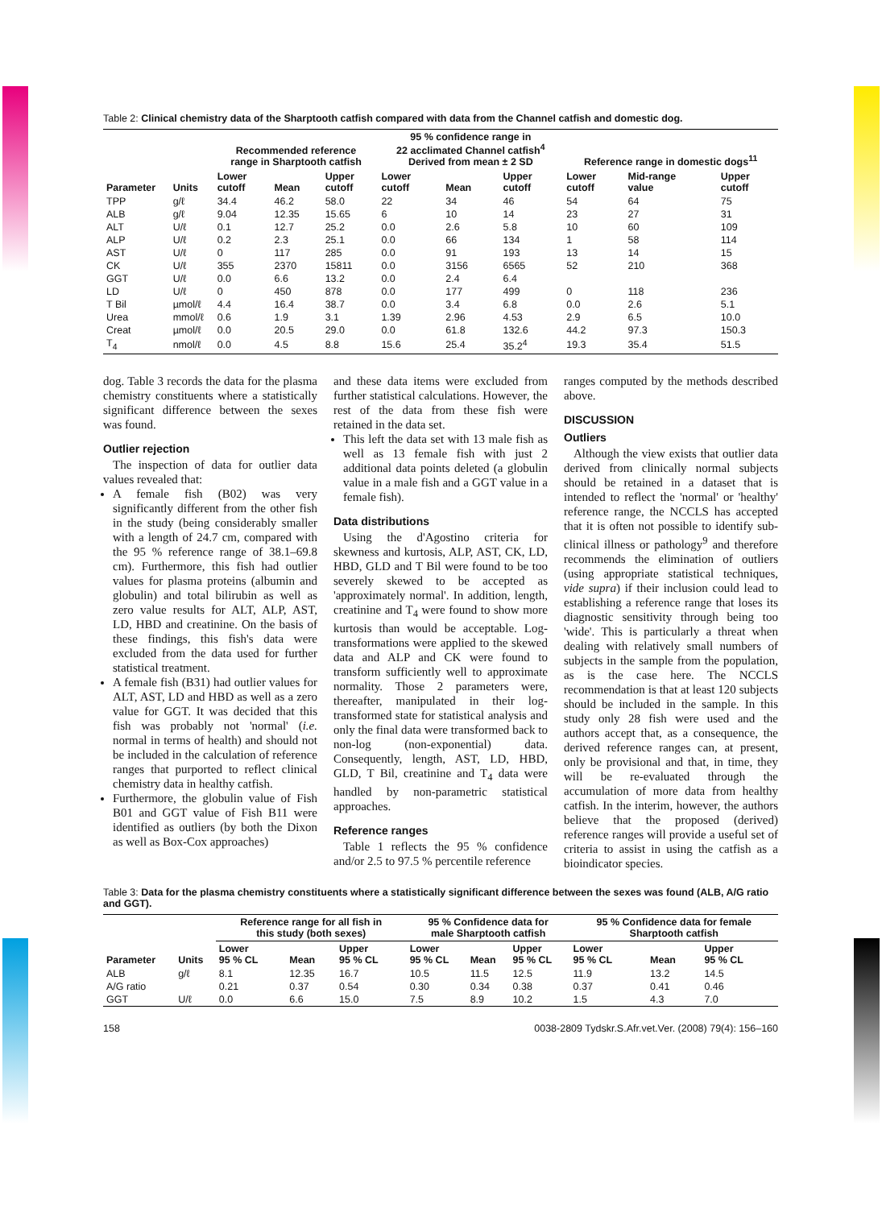Table 2: Clinical chemistry data of the Sharptooth catfish compared with data from the Channel catfish and domestic dog.
| | | Recommended reference range in Sharptooth catfish | | | 95 % confidence range in 22 acclimated Channel catfish<sup>4</sup> Derived from mean ± 2 SD | | | Reference range in domestic dogs<sup>11</sup> | | |
| --- | --- | --- | --- | --- | --- | --- | --- | --- | --- | --- |
| Parameter | Units | Lower cutoff | Mean | Upper cutoff | Lower cutoff | Mean | Upper cutoff | Lower cutoff | Mid-range value | Upper cutoff |
| TPP | g/ℓ | 34.4 | 46.2 | 58.0 | 22 | 34 | 46 | 54 | 64 | 75 |
| ALB | g/ℓ | 9.04 | 12.35 | 15.65 | 6 | 10 | 14 | 23 | 27 | 31 |
| ALT | U/ℓ | 0.1 | 12.7 | 25.2 | 0.0 | 2.6 | 5.8 | 10 | 60 | 109 |
| ALP | U/ℓ | 0.2 | 2.3 | 25.1 | 0.0 | 66 | 134 | 1 | 58 | 114 |
| AST | U/ℓ | 0 | 117 | 285 | 0.0 | 91 | 193 | 13 | 14 | 15 |
| CK | U/ℓ | 355 | 2370 | 15811 | 0.0 | 3156 | 6565 | 52 | 210 | 368 |
| GGT | U/ℓ | 0.0 | 6.6 | 13.2 | 0.0 | 2.4 | 6.4 | | | |
| LD | U/ℓ | 0 | 450 | 878 | 0.0 | 177 | 499 | 0 | 118 | 236 |
| T Bil | µmol/ℓ | 4.4 | 16.4 | 38.7 | 0.0 | 3.4 | 6.8 | 0.0 | 2.6 | 5.1 |
| Urea | mmol/ℓ | 0.6 | 1.9 | 3.1 | 1.39 | 2.96 | 4.53 | 2.9 | 6.5 | 10.0 |
| Creat | µmol/ℓ | 0.0 | 20.5 | 29.0 | 0.0 | 61.8 | 132.6 | 44.2 | 97.3 | 150.3 |
| T<sub>4</sub> | nmol/ℓ | 0.0 | 4.5 | 8.8 | 15.6 | 25.4 | 35.2<sup>4</sup> | 19.3 | 35.4 | 51.5 |
dog. Table 3 records the data for the plasma chemistry constituents where a statistically significant difference between the sexes was found.
Outlier rejection
The inspection of data for outlier data values revealed that:
A female fish (B02) was very significantly different from the other fish in the study (being considerably smaller with a length of 24.7 cm, compared with the 95 % reference range of 38.1–69.8 cm). Furthermore, this fish had outlier values for plasma proteins (albumin and globulin) and total bilirubin as well as zero value results for ALT, ALP, AST, LD, HBD and creatinine. On the basis of these findings, this fish's data were excluded from the data used for further statistical treatment.
A female fish (B31) had outlier values for ALT, AST, LD and HBD as well as a zero value for GGT. It was decided that this fish was probably not 'normal' (i.e. normal in terms of health) and should not be included in the calculation of reference ranges that purported to reflect clinical chemistry data in healthy catfish.
Furthermore, the globulin value of Fish B01 and GGT value of Fish B11 were identified as outliers (by both the Dixon as well as Box-Cox approaches)
and these data items were excluded from further statistical calculations. However, the rest of the data from these fish were retained in the data set.
This left the data set with 13 male fish as well as 13 female fish with just 2 additional data points deleted (a globulin value in a male fish and a GGT value in a female fish).
Data distributions
Using the d'Agostino criteria for skewness and kurtosis, ALP, AST, CK, LD, HBD, GLD and T Bil were found to be too severely skewed to be accepted as 'approximately normal'. In addition, length, creatinine and T<sub>4</sub> were found to show more kurtosis than would be acceptable. Log-transformations were applied to the skewed data and ALP and CK were found to transform sufficiently well to approximate normality. Those 2 parameters were, thereafter, manipulated in their log-transformed state for statistical analysis and only the final data were transformed back to non-log (non-exponential) data. Consequently, length, AST, LD, HBD, GLD, T Bil, creatinine and T<sub>4</sub> data were handled by non-parametric statistical approaches.
Reference ranges
Table 1 reflects the 95 % confidence and/or 2.5 to 97.5 % percentile reference
ranges computed by the methods described above.
DISCUSSION
Outliers
Although the view exists that outlier data derived from clinically normal subjects should be retained in a dataset that is intended to reflect the 'normal' or 'healthy' reference range, the NCCLS has accepted that it is often not possible to identify sub-clinical illness or pathology<sup>9</sup> and therefore recommends the elimination of outliers (using appropriate statistical techniques, vide supra) if their inclusion could lead to establishing a reference range that loses its diagnostic sensitivity through being too 'wide'. This is particularly a threat when dealing with relatively small numbers of subjects in the sample from the population, as is the case here. The NCCLS recommendation is that at least 120 subjects should be included in the sample. In this study only 28 fish were used and the authors accept that, as a consequence, the derived reference ranges can, at present, only be provisional and that, in time, they will be re-evaluated through the accumulation of more data from healthy catfish. In the interim, however, the authors believe that the proposed (derived) reference ranges will provide a useful set of criteria to assist in using the catfish as a bioindicator species.
Table 3: Data for the plasma chemistry constituents where a statistically significant difference between the sexes was found (ALB, A/G ratio and GGT).
| | | Reference range for all fish in this study (both sexes) | | | 95 % Confidence data for male Sharptooth catfish | | | 95 % Confidence data for female Sharptooth catfish | | |
| --- | --- | --- | --- | --- | --- | --- | --- | --- | --- | --- |
| Parameter | Units | Lower 95 % CL | Mean | Upper 95 % CL | Lower 95 % CL | Mean | Upper 95 % CL | Lower 95 % CL | Mean | Upper 95 % CL |
| ALB | g/ℓ | 8.1 | 12.35 | 16.7 | 10.5 | 11.5 | 12.5 | 11.9 | 13.2 | 14.5 |
| A/G ratio | | 0.21 | 0.37 | 0.54 | 0.30 | 0.34 | 0.38 | 0.37 | 0.41 | 0.46 |
| GGT | U/ℓ | 0.0 | 6.6 | 15.0 | 7.5 | 8.9 | 10.2 | 1.5 | 4.3 | 7.0 |
158 0038-2809 Tydskr.S.Afr.vet.Ver. (2008) 79(4): 156–160